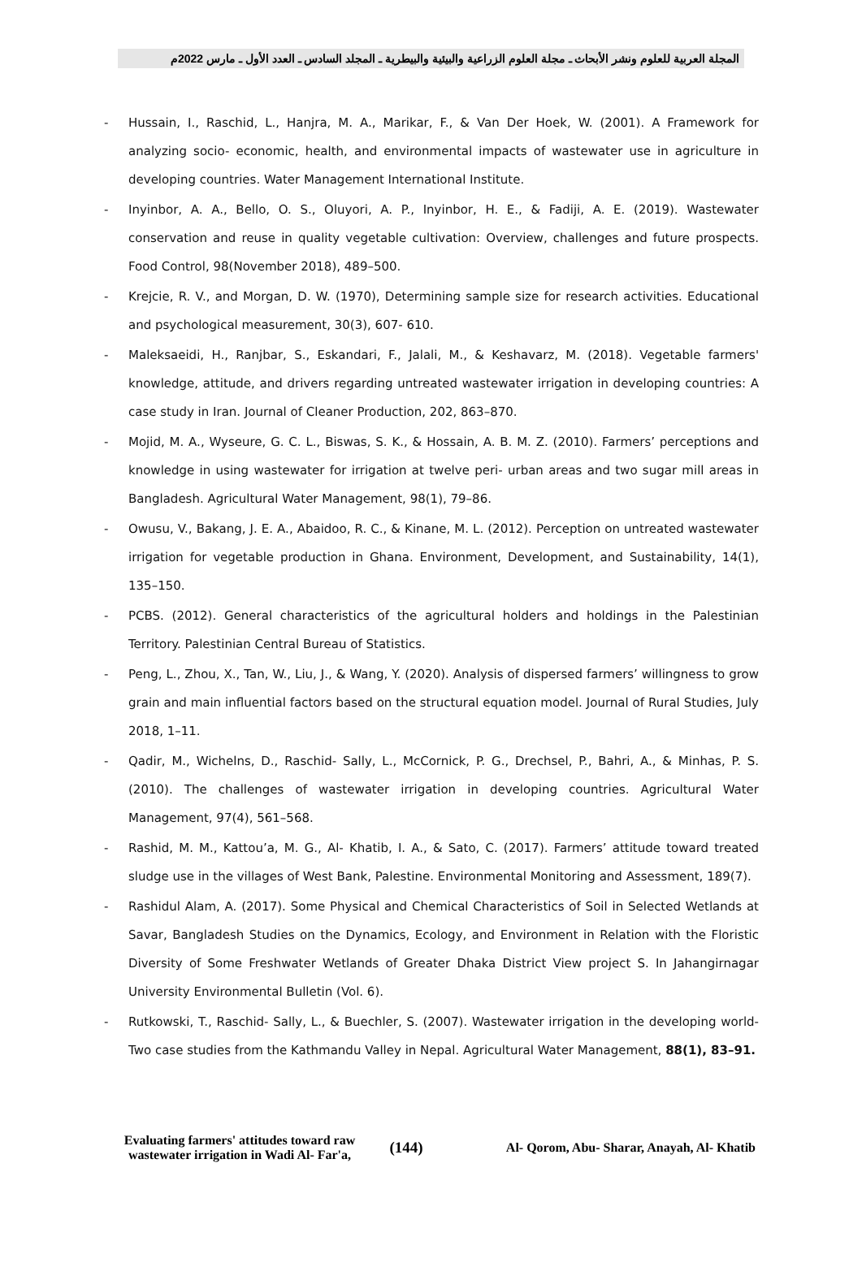المجلة العربية للعلوم ونشر الأبحاث ـ مجلة العلوم الزراعية والبيئية والبيطرية ـ المجلد السادس ـ العدد الأول ـ مارس 2022م
- Hussain, I., Raschid, L., Hanjra, M. A., Marikar, F., & Van Der Hoek, W. (2001). A Framework for analyzing socio- economic, health, and environmental impacts of wastewater use in agriculture in developing countries. Water Management International Institute.
- Inyinbor, A. A., Bello, O. S., Oluyori, A. P., Inyinbor, H. E., & Fadiji, A. E. (2019). Wastewater conservation and reuse in quality vegetable cultivation: Overview, challenges and future prospects. Food Control, 98(November 2018), 489–500.
- Krejcie, R. V., and Morgan, D. W. (1970), Determining sample size for research activities. Educational and psychological measurement, 30(3), 607- 610.
- Maleksaeidi, H., Ranjbar, S., Eskandari, F., Jalali, M., & Keshavarz, M. (2018). Vegetable farmers' knowledge, attitude, and drivers regarding untreated wastewater irrigation in developing countries: A case study in Iran. Journal of Cleaner Production, 202, 863–870.
- Mojid, M. A., Wyseure, G. C. L., Biswas, S. K., & Hossain, A. B. M. Z. (2010). Farmers’ perceptions and knowledge in using wastewater for irrigation at twelve peri- urban areas and two sugar mill areas in Bangladesh. Agricultural Water Management, 98(1), 79–86.
- Owusu, V., Bakang, J. E. A., Abaidoo, R. C., & Kinane, M. L. (2012). Perception on untreated wastewater irrigation for vegetable production in Ghana. Environment, Development, and Sustainability, 14(1), 135–150.
- PCBS. (2012). General characteristics of the agricultural holders and holdings in the Palestinian Territory. Palestinian Central Bureau of Statistics.
- Peng, L., Zhou, X., Tan, W., Liu, J., & Wang, Y. (2020). Analysis of dispersed farmers’ willingness to grow grain and main influential factors based on the structural equation model. Journal of Rural Studies, July 2018, 1–11.
- Qadir, M., Wichelns, D., Raschid- Sally, L., McCornick, P. G., Drechsel, P., Bahri, A., & Minhas, P. S. (2010). The challenges of wastewater irrigation in developing countries. Agricultural Water Management, 97(4), 561–568.
- Rashid, M. M., Kattou’a, M. G., Al- Khatib, I. A., & Sato, C. (2017). Farmers’ attitude toward treated sludge use in the villages of West Bank, Palestine. Environmental Monitoring and Assessment, 189(7).
- Rashidul Alam, A. (2017). Some Physical and Chemical Characteristics of Soil in Selected Wetlands at Savar, Bangladesh Studies on the Dynamics, Ecology, and Environment in Relation with the Floristic Diversity of Some Freshwater Wetlands of Greater Dhaka District View project S. In Jahangirnagar University Environmental Bulletin (Vol. 6).
- Rutkowski, T., Raschid- Sally, L., & Buechler, S. (2007). Wastewater irrigation in the developing world- Two case studies from the Kathmandu Valley in Nepal. Agricultural Water Management, 88(1), 83–91.
Evaluating farmers' attitudes toward raw wastewater irrigation in Wadi Al- Far'a,
(144)
Al- Qorom, Abu- Sharar, Anayah, Al- Khatib